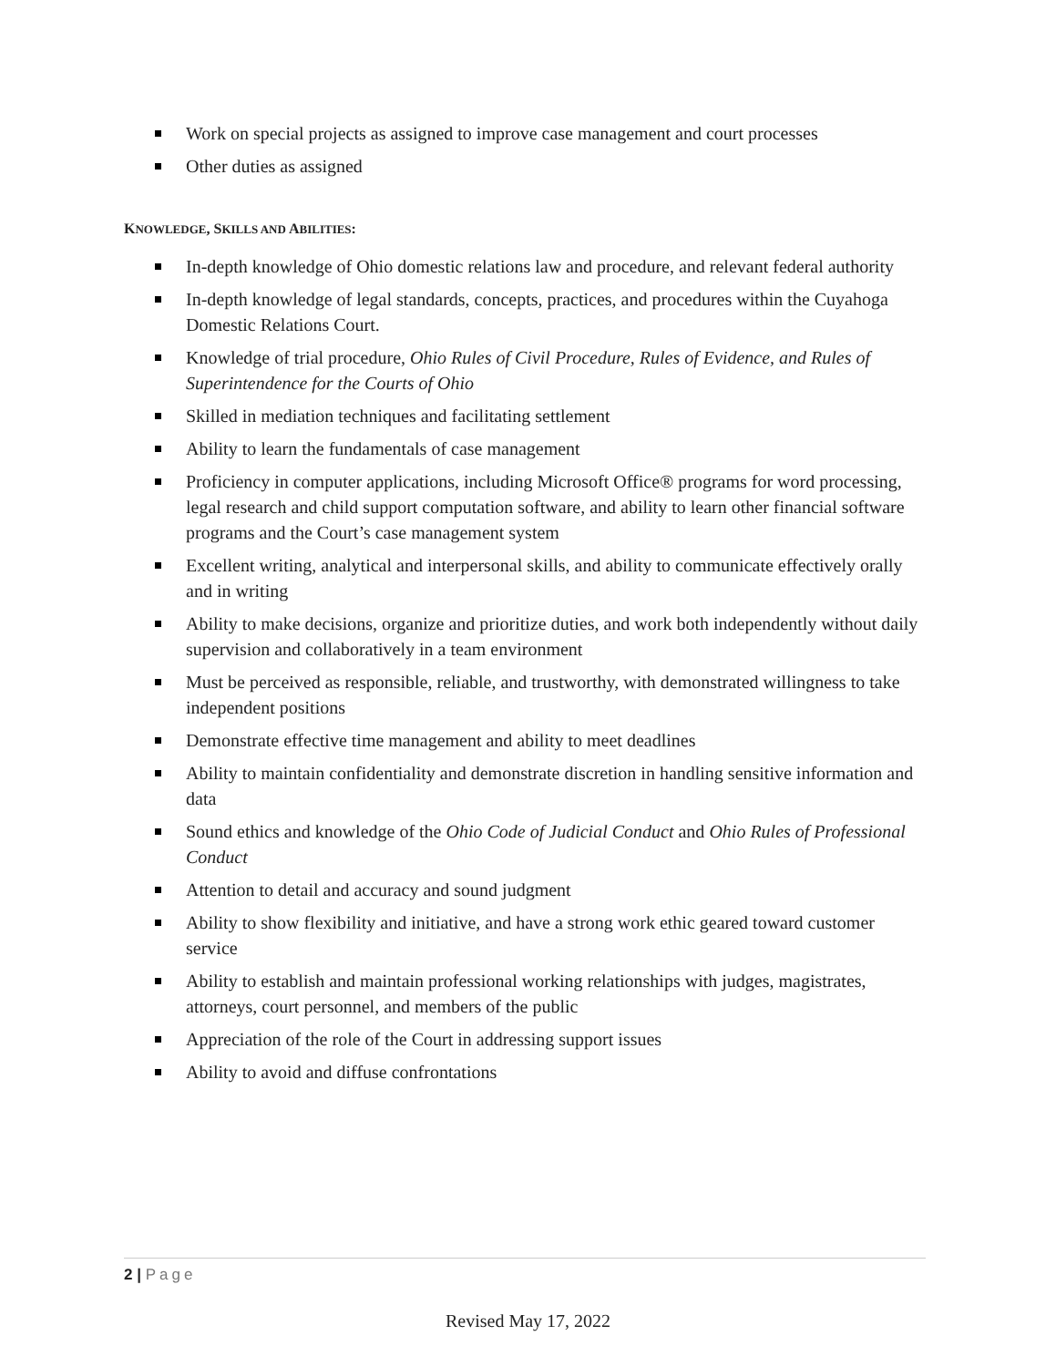Work on special projects as assigned to improve case management and court processes
Other duties as assigned
KNOWLEDGE, SKILLS AND ABILITIES:
In-depth knowledge of Ohio domestic relations law and procedure, and relevant federal authority
In-depth knowledge of legal standards, concepts, practices, and procedures within the Cuyahoga Domestic Relations Court.
Knowledge of trial procedure, Ohio Rules of Civil Procedure, Rules of Evidence, and Rules of Superintendence for the Courts of Ohio
Skilled in mediation techniques and facilitating settlement
Ability to learn the fundamentals of case management
Proficiency in computer applications, including Microsoft Office® programs for word processing, legal research and child support computation software, and ability to learn other financial software programs and the Court’s case management system
Excellent writing, analytical and interpersonal skills, and ability to communicate effectively orally and in writing
Ability to make decisions, organize and prioritize duties, and work both independently without daily supervision and collaboratively in a team environment
Must be perceived as responsible, reliable, and trustworthy, with demonstrated willingness to take independent positions
Demonstrate effective time management and ability to meet deadlines
Ability to maintain confidentiality and demonstrate discretion in handling sensitive information and data
Sound ethics and knowledge of the Ohio Code of Judicial Conduct and Ohio Rules of Professional Conduct
Attention to detail and accuracy and sound judgment
Ability to show flexibility and initiative, and have a strong work ethic geared toward customer service
Ability to establish and maintain professional working relationships with judges, magistrates, attorneys, court personnel, and members of the public
Appreciation of the role of the Court in addressing support issues
Ability to avoid and diffuse confrontations
2 | Page
Revised May 17, 2022